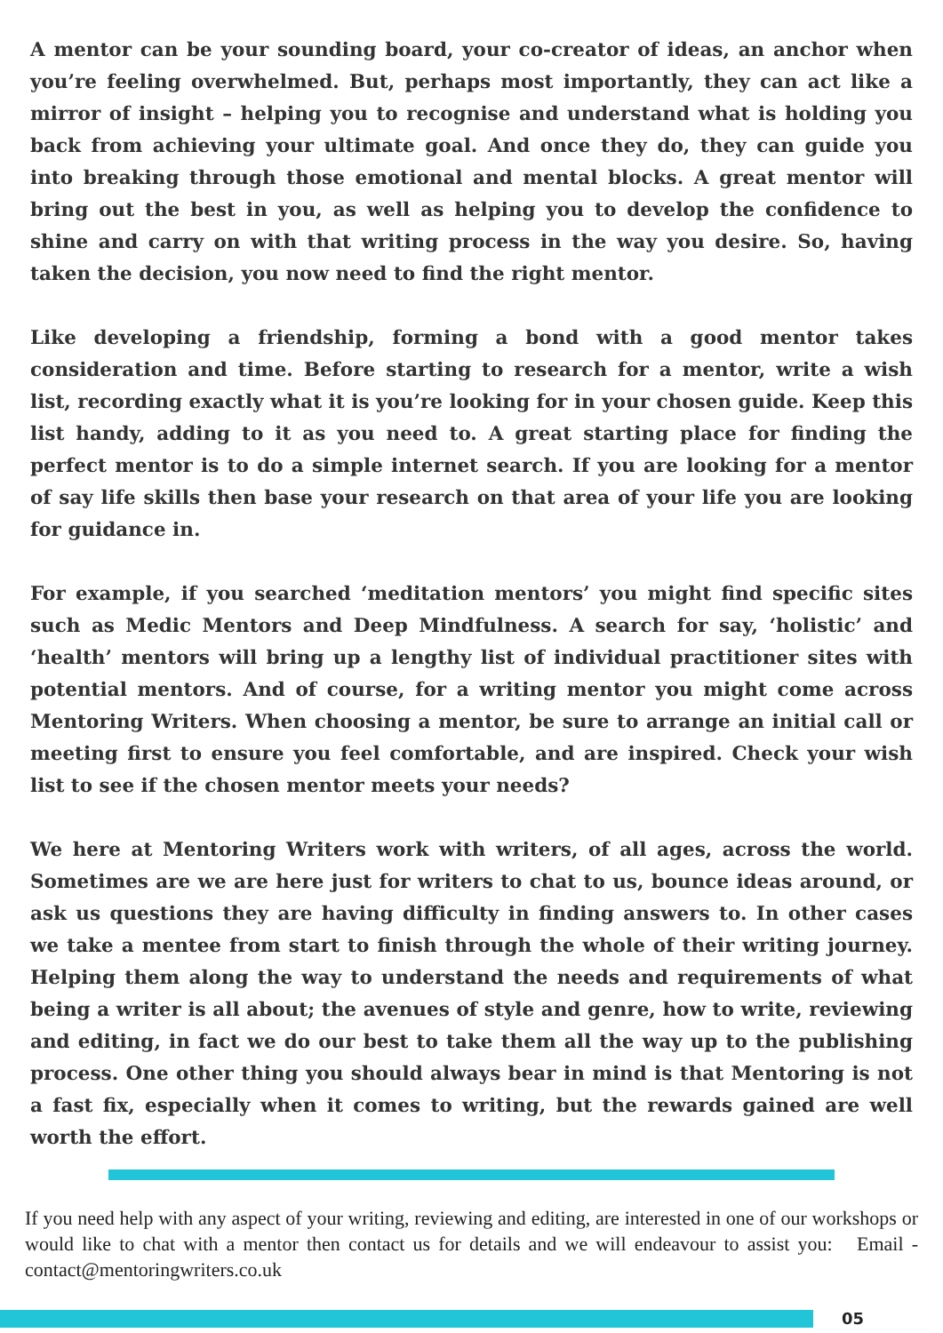A mentor can be your sounding board, your co-creator of ideas, an anchor when you’re feeling overwhelmed. But, perhaps most importantly, they can act like a mirror of insight – helping you to recognise and understand what is holding you back from achieving your ultimate goal. And once they do, they can guide you into breaking through those emotional and mental blocks. A great mentor will bring out the best in you, as well as helping you to develop the confidence to shine and carry on with that writing process in the way you desire. So, having taken the decision, you now need to find the right mentor.
Like developing a friendship, forming a bond with a good mentor takes consideration and time. Before starting to research for a mentor, write a wish list, recording exactly what it is you’re looking for in your chosen guide. Keep this list handy, adding to it as you need to. A great starting place for finding the perfect mentor is to do a simple internet search. If you are looking for a mentor of say life skills then base your research on that area of your life you are looking for guidance in.
For example, if you searched ‘meditation mentors’ you might find specific sites such as Medic Mentors and Deep Mindfulness. A search for say, ‘holistic’ and ‘health’ mentors will bring up a lengthy list of individual practitioner sites with potential mentors. And of course, for a writing mentor you might come across Mentoring Writers. When choosing a mentor, be sure to arrange an initial call or meeting first to ensure you feel comfortable, and are inspired. Check your wish list to see if the chosen mentor meets your needs?
We here at Mentoring Writers work with writers, of all ages, across the world. Sometimes are we are here just for writers to chat to us, bounce ideas around, or ask us questions they are having difficulty in finding answers to. In other cases we take a mentee from start to finish through the whole of their writing journey. Helping them along the way to understand the needs and requirements of what being a writer is all about; the avenues of style and genre, how to write, reviewing and editing, in fact we do our best to take them all the way up to the publishing process. One other thing you should always bear in mind is that Mentoring is not a fast fix, especially when it comes to writing, but the rewards gained are well worth the effort.
If you need help with any aspect of your writing, reviewing and editing, are interested in one of our workshops or would like to chat with a mentor then contact us for details and we will endeavour to assist you: Email - contact@mentoringwriters.co.uk
05